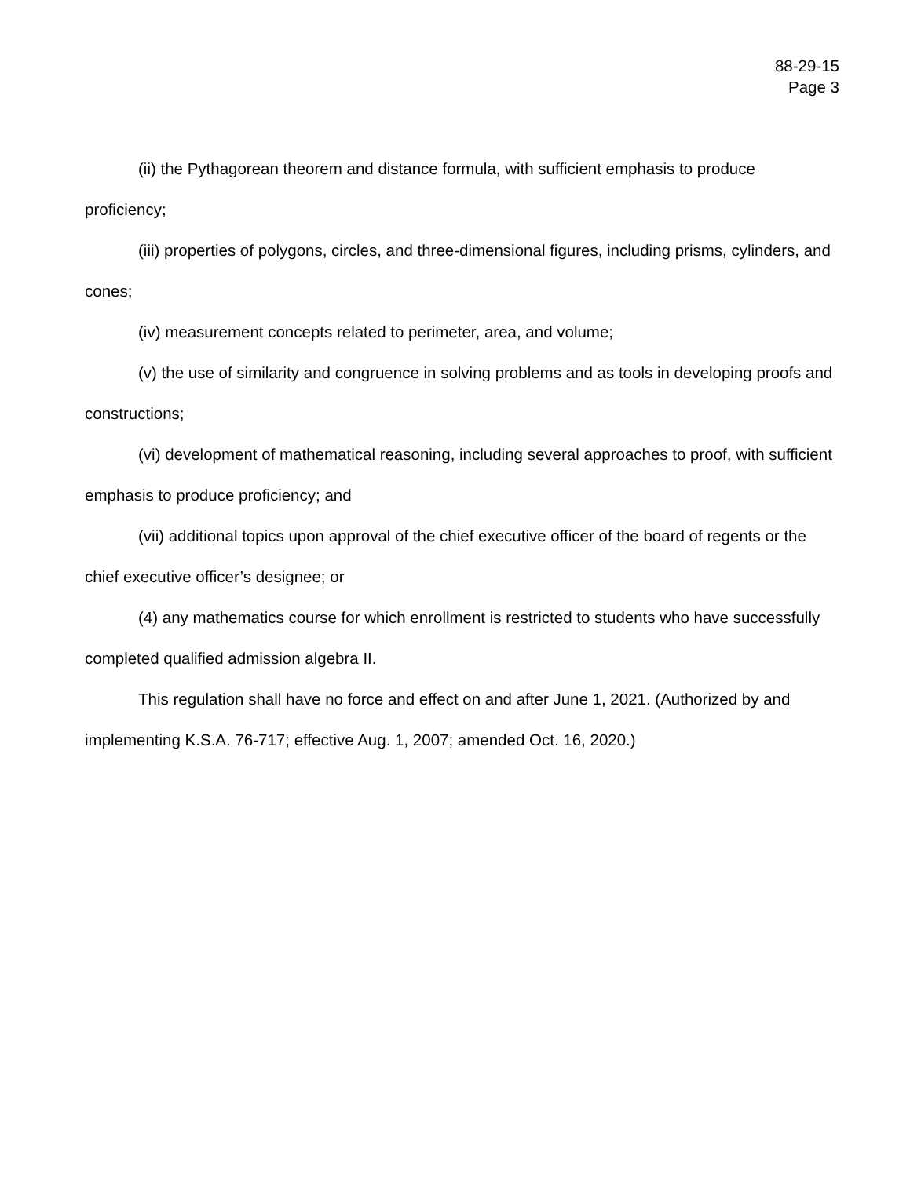88-29-15
Page 3
(ii) the Pythagorean theorem and distance formula, with sufficient emphasis to produce proficiency;
(iii) properties of polygons, circles, and three-dimensional figures, including prisms, cylinders, and cones;
(iv) measurement concepts related to perimeter, area, and volume;
(v) the use of similarity and congruence in solving problems and as tools in developing proofs and constructions;
(vi) development of mathematical reasoning, including several approaches to proof, with sufficient emphasis to produce proficiency; and
(vii) additional topics upon approval of the chief executive officer of the board of regents or the chief executive officer’s designee; or
(4) any mathematics course for which enrollment is restricted to students who have successfully completed qualified admission algebra II.
This regulation shall have no force and effect on and after June 1, 2021. (Authorized by and implementing K.S.A. 76-717; effective Aug. 1, 2007; amended Oct. 16, 2020.)